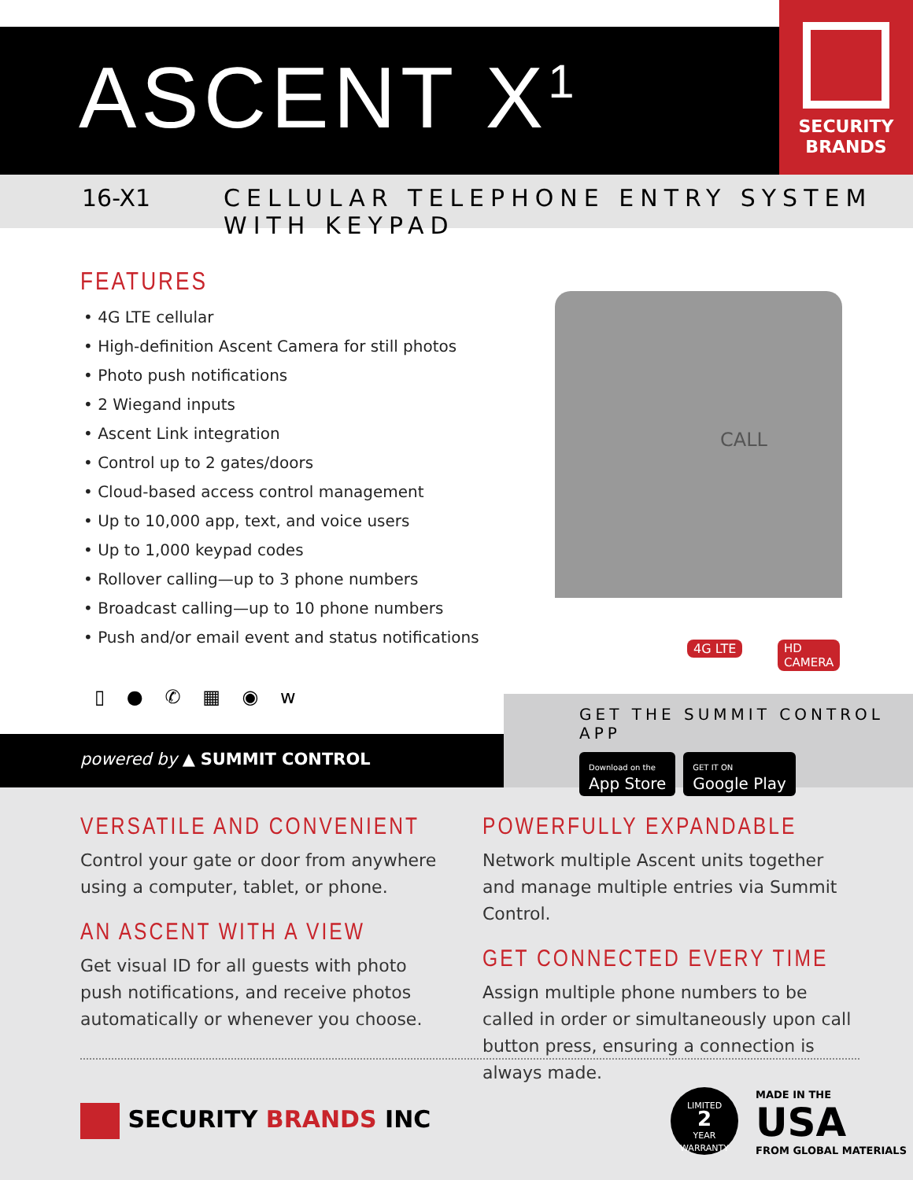ASCENT X<sup>1</sup>
SECURITY
BRANDS
16-X1 CELLULAR TELEPHONE ENTRY SYSTEM WITH KEYPAD
FEATURES
• 4G LTE cellular
• High-definition Ascent Camera for still photos
• Photo push notifications
• 2 Wiegand inputs
• Ascent Link integration
• Control up to 2 gates/doors
• Cloud-based access control management
• Up to 10,000 app, text, and voice users
• Up to 1,000 keypad codes
• Rollover calling—up to 3 phone numbers
• Broadcast calling—up to 10 phone numbers
• Push and/or email event and status notifications
CALL
4G LTE
HD
CAMERA
▯ ● ✆ ▦ ◉ w
GET THE SUMMIT CONTROL APP
Download on the
App Store GET IT ON
Google Play
powered by ▲ SUMMIT CONTROL
VERSATILE AND CONVENIENT
Control your gate or door from anywhere using a computer, tablet, or phone.
AN ASCENT WITH A VIEW
Get visual ID for all guests with photo push notifications, and receive photos automatically or whenever you choose.
POWERFULLY EXPANDABLE
Network multiple Ascent units together and manage multiple entries via Summit Control.
GET CONNECTED EVERY TIME
Assign multiple phone numbers to be called in order or simultaneously upon call button press, ensuring a connection is always made.
SECURITY BRANDS INC
LIMITED
2
YEAR WARRANTY
MADE IN THE
USA
FROM GLOBAL MATERIALS